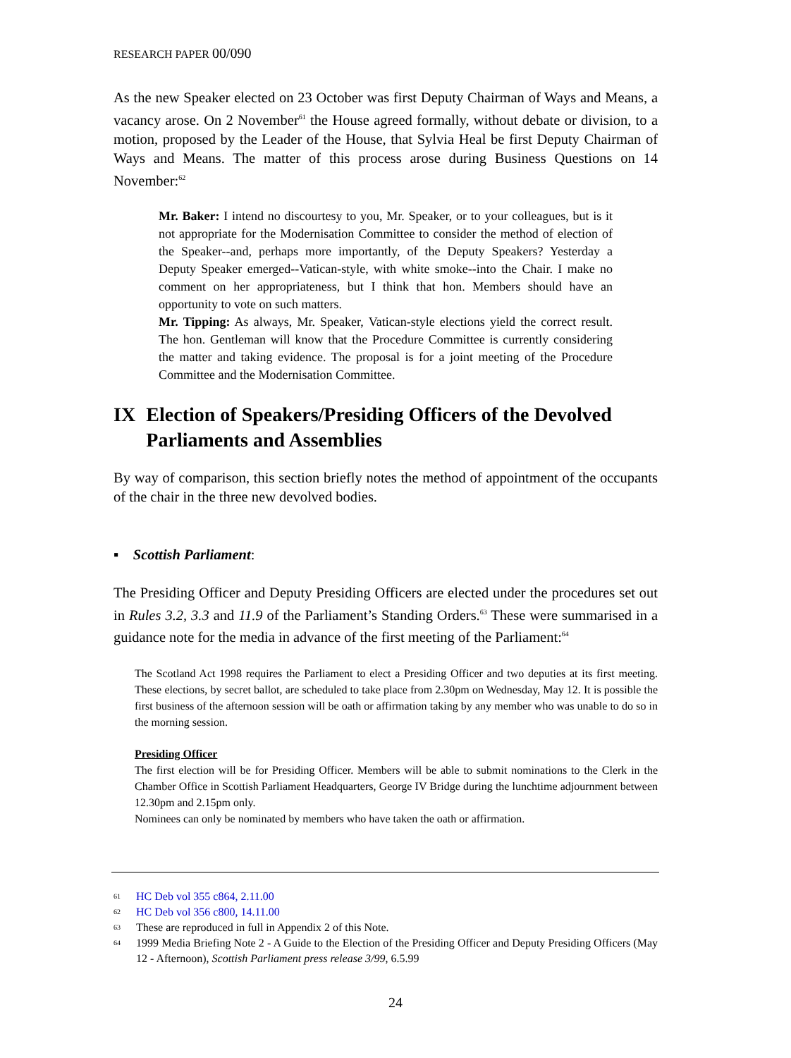RESEARCH PAPER 00/090
As the new Speaker elected on 23 October was first Deputy Chairman of Ways and Means, a vacancy arose. On 2 November<sup>61</sup> the House agreed formally, without debate or division, to a motion, proposed by the Leader of the House, that Sylvia Heal be first Deputy Chairman of Ways and Means. The matter of this process arose during Business Questions on 14 November:<sup>62</sup>
Mr. Baker: I intend no discourtesy to you, Mr. Speaker, or to your colleagues, but is it not appropriate for the Modernisation Committee to consider the method of election of the Speaker--and, perhaps more importantly, of the Deputy Speakers? Yesterday a Deputy Speaker emerged--Vatican-style, with white smoke--into the Chair. I make no comment on her appropriateness, but I think that hon. Members should have an opportunity to vote on such matters.
Mr. Tipping: As always, Mr. Speaker, Vatican-style elections yield the correct result. The hon. Gentleman will know that the Procedure Committee is currently considering the matter and taking evidence. The proposal is for a joint meeting of the Procedure Committee and the Modernisation Committee.
IX Election of Speakers/Presiding Officers of the Devolved Parliaments and Assemblies
By way of comparison, this section briefly notes the method of appointment of the occupants of the chair in the three new devolved bodies.
▪ Scottish Parliament:
The Presiding Officer and Deputy Presiding Officers are elected under the procedures set out in Rules 3.2, 3.3 and 11.9 of the Parliament’s Standing Orders.<sup>63</sup> These were summarised in a guidance note for the media in advance of the first meeting of the Parliament:<sup>64</sup>
The Scotland Act 1998 requires the Parliament to elect a Presiding Officer and two deputies at its first meeting. These elections, by secret ballot, are scheduled to take place from 2.30pm on Wednesday, May 12. It is possible the first business of the afternoon session will be oath or affirmation taking by any member who was unable to do so in the morning session.
Presiding Officer
The first election will be for Presiding Officer. Members will be able to submit nominations to the Clerk in the Chamber Office in Scottish Parliament Headquarters, George IV Bridge during the lunchtime adjournment between 12.30pm and 2.15pm only.
Nominees can only be nominated by members who have taken the oath or affirmation.
61 HC Deb vol 355 c864, 2.11.00
62 HC Deb vol 356 c800, 14.11.00
63 These are reproduced in full in Appendix 2 of this Note.
64 1999 Media Briefing Note 2 - A Guide to the Election of the Presiding Officer and Deputy Presiding Officers (May 12 - Afternoon), Scottish Parliament press release 3/99, 6.5.99
24